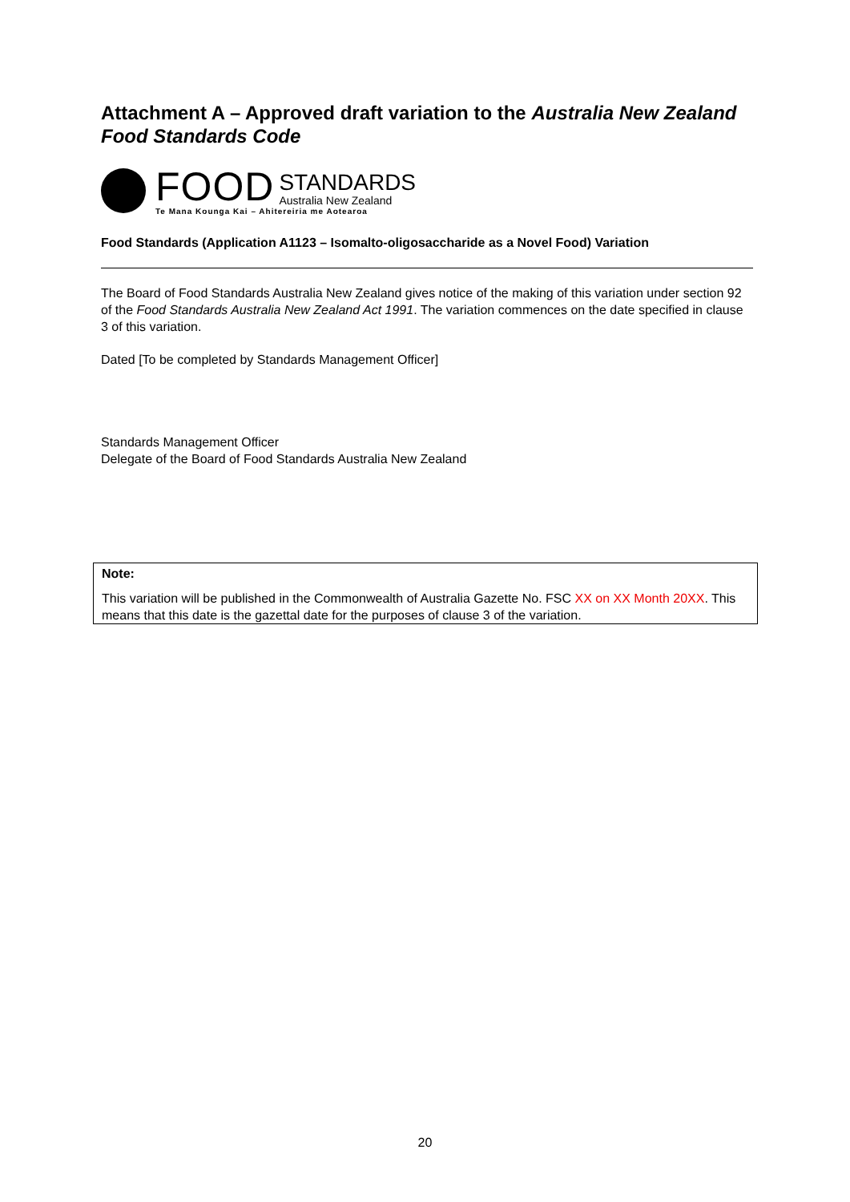Attachment A – Approved draft variation to the Australia New Zealand Food Standards Code
FOOD
STANDARDS
Australia New Zealand
Te Mana Kounga Kai – Ahitereiria me Aotearoa
Food Standards (Application A1123 – Isomalto-oligosaccharide as a Novel Food) Variation
The Board of Food Standards Australia New Zealand gives notice of the making of this variation under section 92 of the Food Standards Australia New Zealand Act 1991. The variation commences on the date specified in clause 3 of this variation.
Dated [To be completed by Standards Management Officer]
Standards Management Officer
Delegate of the Board of Food Standards Australia New Zealand
Note:
This variation will be published in the Commonwealth of Australia Gazette No. FSC XX on XX Month 20XX. This means that this date is the gazettal date for the purposes of clause 3 of the variation.
20